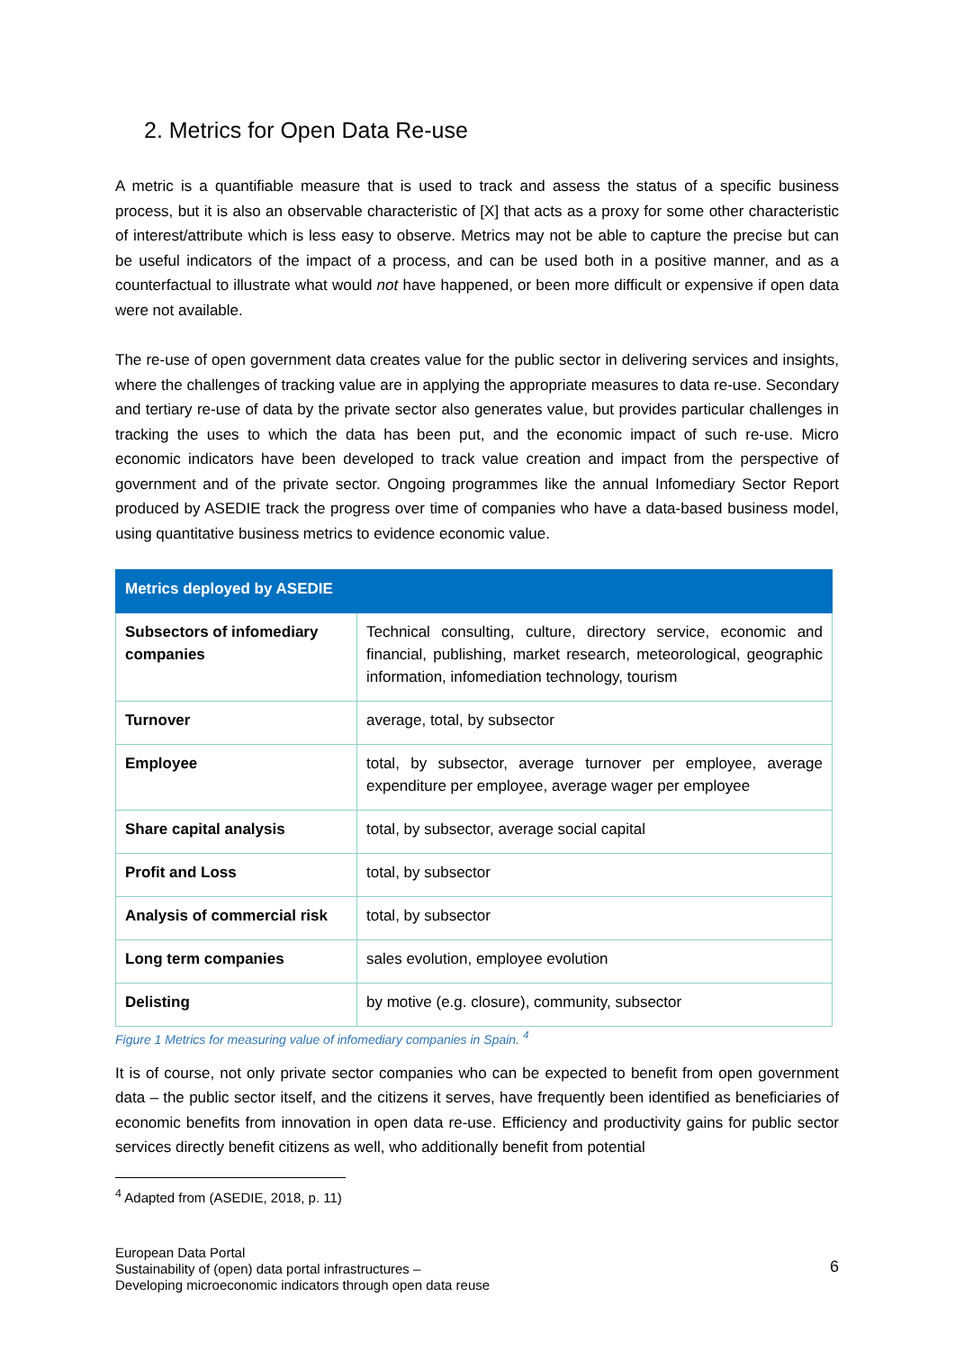2. Metrics for Open Data Re-use
A metric is a quantifiable measure that is used to track and assess the status of a specific business process, but it is also an observable characteristic of [X] that acts as a proxy for some other characteristic of interest/attribute which is less easy to observe. Metrics may not be able to capture the precise but can be useful indicators of the impact of a process, and can be used both in a positive manner, and as a counterfactual to illustrate what would not have happened, or been more difficult or expensive if open data were not available.
The re-use of open government data creates value for the public sector in delivering services and insights, where the challenges of tracking value are in applying the appropriate measures to data re-use. Secondary and tertiary re-use of data by the private sector also generates value, but provides particular challenges in tracking the uses to which the data has been put, and the economic impact of such re-use. Micro economic indicators have been developed to track value creation and impact from the perspective of government and of the private sector. Ongoing programmes like the annual Infomediary Sector Report produced by ASEDIE track the progress over time of companies who have a data-based business model, using quantitative business metrics to evidence economic value.
| Metrics deployed by ASEDIE | |
| --- | --- |
| Subsectors of infomediary companies | Technical consulting, culture, directory service, economic and financial, publishing, market research, meteorological, geographic information, infomediation technology, tourism |
| Turnover | average, total, by subsector |
| Employee | total, by subsector, average turnover per employee, average expenditure per employee, average wager per employee |
| Share capital analysis | total, by subsector, average social capital |
| Profit and Loss | total, by subsector |
| Analysis of commercial risk | total, by subsector |
| Long term companies | sales evolution, employee evolution |
| Delisting | by motive (e.g. closure), community, subsector |
Figure 1 Metrics for measuring value of infomediary companies in Spain. <sup>4</sup>
It is of course, not only private sector companies who can be expected to benefit from open government data – the public sector itself, and the citizens it serves, have frequently been identified as beneficiaries of economic benefits from innovation in open data re-use. Efficiency and productivity gains for public sector services directly benefit citizens as well, who additionally benefit from potential
<sup>4</sup> Adapted from (ASEDIE, 2018, p. 11)
European Data Portal
Sustainability of (open) data portal infrastructures –
Developing microeconomic indicators through open data reuse
6